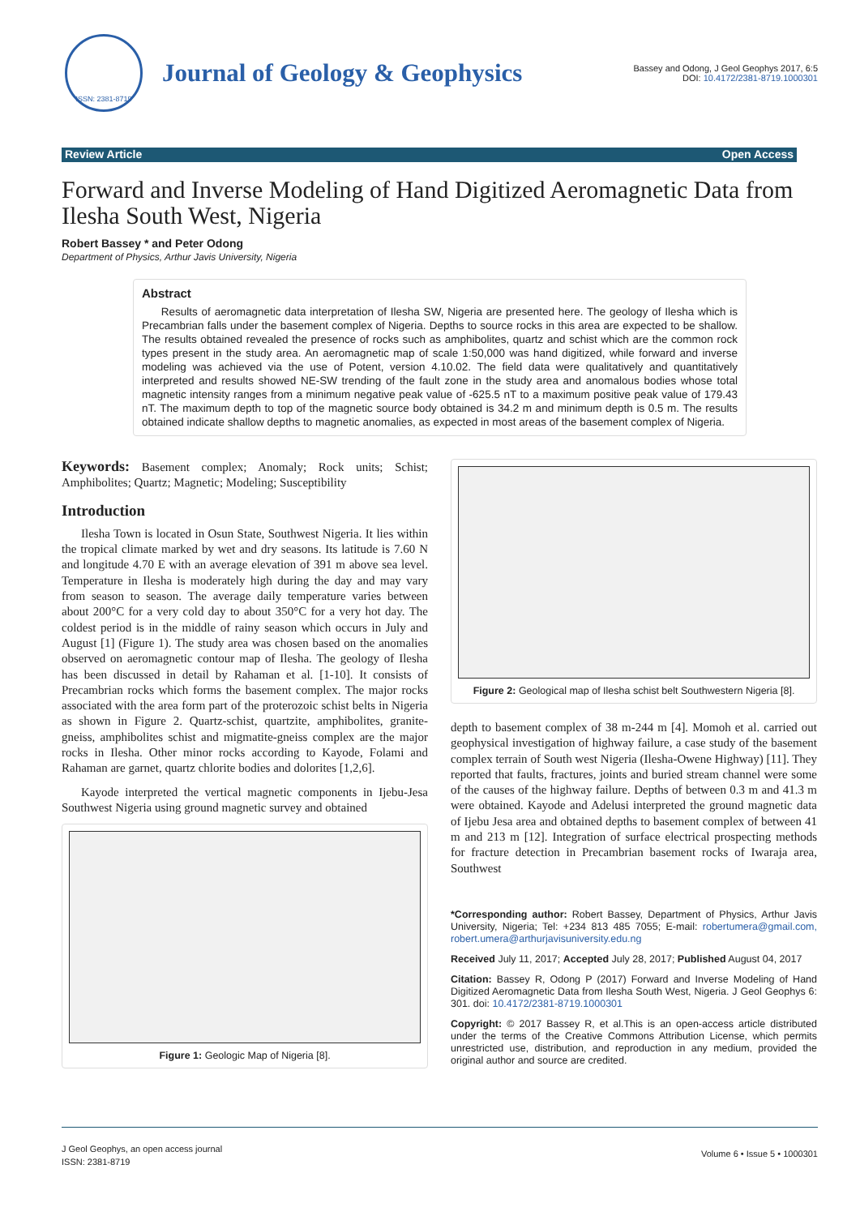ISSN: 2381-8719
Journal of Geology & Geophysics
Bassey and Odong, J Geol Geophys 2017, 6:5
DOI: 10.4172/2381-8719.1000301
Review Article Open Access
Forward and Inverse Modeling of Hand Digitized Aeromagnetic Data from Ilesha South West, Nigeria
Robert Bassey * and Peter Odong
Department of Physics, Arthur Javis University, Nigeria
Abstract
Results of aeromagnetic data interpretation of Ilesha SW, Nigeria are presented here. The geology of Ilesha which is Precambrian falls under the basement complex of Nigeria. Depths to source rocks in this area are expected to be shallow. The results obtained revealed the presence of rocks such as amphibolites, quartz and schist which are the common rock types present in the study area. An aeromagnetic map of scale 1:50,000 was hand digitized, while forward and inverse modeling was achieved via the use of Potent, version 4.10.02. The field data were qualitatively and quantitatively interpreted and results showed NE-SW trending of the fault zone in the study area and anomalous bodies whose total magnetic intensity ranges from a minimum negative peak value of -625.5 nT to a maximum positive peak value of 179.43 nT. The maximum depth to top of the magnetic source body obtained is 34.2 m and minimum depth is 0.5 m. The results obtained indicate shallow depths to magnetic anomalies, as expected in most areas of the basement complex of Nigeria.
Keywords: Basement complex; Anomaly; Rock units; Schist; Amphibolites; Quartz; Magnetic; Modeling; Susceptibility
Introduction
Ilesha Town is located in Osun State, Southwest Nigeria. It lies within the tropical climate marked by wet and dry seasons. Its latitude is 7.60 N and longitude 4.70 E with an average elevation of 391 m above sea level. Temperature in Ilesha is moderately high during the day and may vary from season to season. The average daily temperature varies between about 200°C for a very cold day to about 350°C for a very hot day. The coldest period is in the middle of rainy season which occurs in July and August [1] (Figure 1). The study area was chosen based on the anomalies observed on aeromagnetic contour map of Ilesha. The geology of Ilesha has been discussed in detail by Rahaman et al. [1-10]. It consists of Precambrian rocks which forms the basement complex. The major rocks associated with the area form part of the proterozoic schist belts in Nigeria as shown in Figure 2. Quartz-schist, quartzite, amphibolites, granite-gneiss, amphibolites schist and migmatite-gneiss complex are the major rocks in Ilesha. Other minor rocks according to Kayode, Folami and Rahaman are garnet, quartz chlorite bodies and dolorites [1,2,6].
Kayode interpreted the vertical magnetic components in Ijebu-Jesa Southwest Nigeria using ground magnetic survey and obtained
Figure 1: Geologic Map of Nigeria [8].
Figure 2: Geological map of Ilesha schist belt Southwestern Nigeria [8].
depth to basement complex of 38 m-244 m [4]. Momoh et al. carried out geophysical investigation of highway failure, a case study of the basement complex terrain of South west Nigeria (Ilesha-Owene Highway) [11]. They reported that faults, fractures, joints and buried stream channel were some of the causes of the highway failure. Depths of between 0.3 m and 41.3 m were obtained. Kayode and Adelusi interpreted the ground magnetic data of Ijebu Jesa area and obtained depths to basement complex of between 41 m and 213 m [12]. Integration of surface electrical prospecting methods for fracture detection in Precambrian basement rocks of Iwaraja area, Southwest
*Corresponding author: Robert Bassey, Department of Physics, Arthur Javis University, Nigeria; Tel: +234 813 485 7055; E-mail: robertumera@gmail.com, robert.umera@arthurjavisuniversity.edu.ng
Received July 11, 2017; Accepted July 28, 2017; Published August 04, 2017
Citation: Bassey R, Odong P (2017) Forward and Inverse Modeling of Hand Digitized Aeromagnetic Data from Ilesha South West, Nigeria. J Geol Geophys 6: 301. doi: 10.4172/2381-8719.1000301
Copyright: © 2017 Bassey R, et al.This is an open-access article distributed under the terms of the Creative Commons Attribution License, which permits unrestricted use, distribution, and reproduction in any medium, provided the original author and source are credited.
J Geol Geophys, an open access journal
ISSN: 2381-8719
Volume 6 • Issue 5 • 1000301